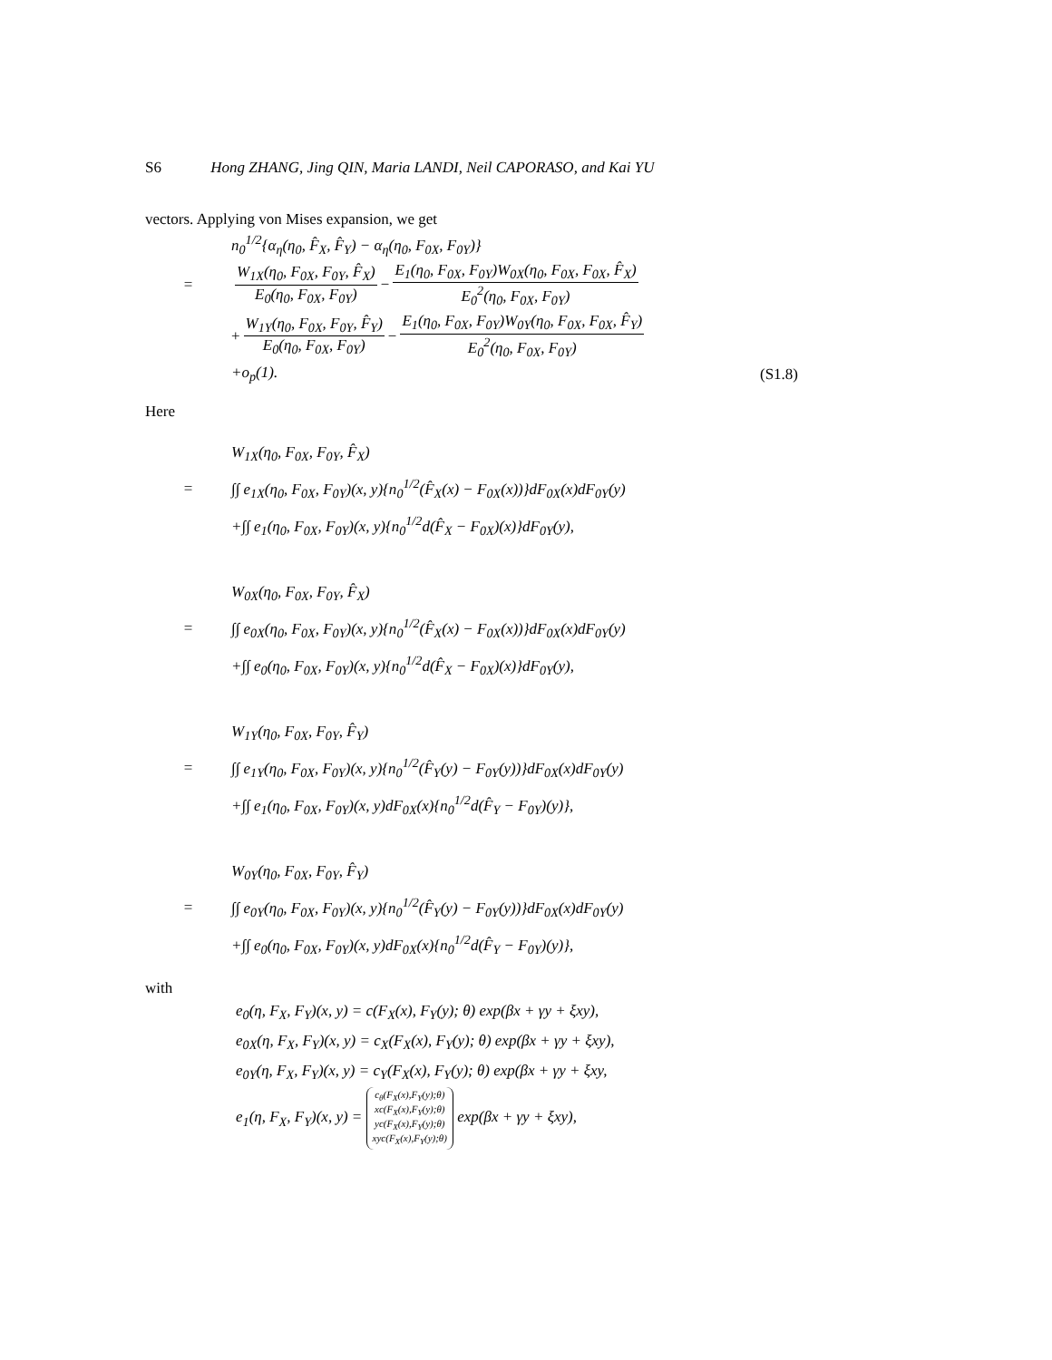S6 Hong ZHANG, Jing QIN, Maria LANDI, Neil CAPORASO, and Kai YU
vectors. Applying von Mises expansion, we get
n<sub>0</sub><sup>1/2</sup>{α<sub>η</sub>(η<sub>0</sub>, F̂<sub>X</sub>, F̂<sub>Y</sub>) − α<sub>η</sub>(η<sub>0</sub>, F<sub>0X</sub>, F<sub>0Y</sub>)}
= W<sub>1X</sub>(η<sub>0</sub>, F<sub>0X</sub>, F<sub>0Y</sub>, F̂<sub>X</sub>) E<sub>0</sub>(η<sub>0</sub>, F<sub>0X</sub>, F<sub>0Y</sub>) − E<sub>1</sub>(η<sub>0</sub>, F<sub>0X</sub>, F<sub>0Y</sub>)W<sub>0X</sub>(η<sub>0</sub>, F<sub>0X</sub>, F<sub>0X</sub>, F̂<sub>X</sub>) E<sub>0</sub><sup>2</sup>(η<sub>0</sub>, F<sub>0X</sub>, F<sub>0Y</sub>)
+ W<sub>1Y</sub>(η<sub>0</sub>, F<sub>0X</sub>, F<sub>0Y</sub>, F̂<sub>Y</sub>) E<sub>0</sub>(η<sub>0</sub>, F<sub>0X</sub>, F<sub>0Y</sub>) − E<sub>1</sub>(η<sub>0</sub>, F<sub>0X</sub>, F<sub>0Y</sub>)W<sub>0Y</sub>(η<sub>0</sub>, F<sub>0X</sub>, F<sub>0X</sub>, F̂<sub>Y</sub>) E<sub>0</sub><sup>2</sup>(η<sub>0</sub>, F<sub>0X</sub>, F<sub>0Y</sub>)
+o<sub>p</sub>(1). (S1.8)
Here
W<sub>1X</sub>(η<sub>0</sub>, F<sub>0X</sub>, F<sub>0Y</sub>, F̂<sub>X</sub>)
= ∫∫ e<sub>1X</sub>(η<sub>0</sub>, F<sub>0X</sub>, F<sub>0Y</sub>)(x, y){n<sub>0</sub><sup>1/2</sup>(F̂<sub>X</sub>(x) − F<sub>0X</sub>(x))}dF<sub>0X</sub>(x)dF<sub>0Y</sub>(y)
+∫∫ e<sub>1</sub>(η<sub>0</sub>, F<sub>0X</sub>, F<sub>0Y</sub>)(x, y){n<sub>0</sub><sup>1/2</sup>d(F̂<sub>X</sub> − F<sub>0X</sub>)(x)}dF<sub>0Y</sub>(y),
W<sub>0X</sub>(η<sub>0</sub>, F<sub>0X</sub>, F<sub>0Y</sub>, F̂<sub>X</sub>)
= ∫∫ e<sub>0X</sub>(η<sub>0</sub>, F<sub>0X</sub>, F<sub>0Y</sub>)(x, y){n<sub>0</sub><sup>1/2</sup>(F̂<sub>X</sub>(x) − F<sub>0X</sub>(x))}dF<sub>0X</sub>(x)dF<sub>0Y</sub>(y)
+∫∫ e<sub>0</sub>(η<sub>0</sub>, F<sub>0X</sub>, F<sub>0Y</sub>)(x, y){n<sub>0</sub><sup>1/2</sup>d(F̂<sub>X</sub> − F<sub>0X</sub>)(x)}dF<sub>0Y</sub>(y),
W<sub>1Y</sub>(η<sub>0</sub>, F<sub>0X</sub>, F<sub>0Y</sub>, F̂<sub>Y</sub>)
= ∫∫ e<sub>1Y</sub>(η<sub>0</sub>, F<sub>0X</sub>, F<sub>0Y</sub>)(x, y){n<sub>0</sub><sup>1/2</sup>(F̂<sub>Y</sub>(y) − F<sub>0Y</sub>(y))}dF<sub>0X</sub>(x)dF<sub>0Y</sub>(y)
+∫∫ e<sub>1</sub>(η<sub>0</sub>, F<sub>0X</sub>, F<sub>0Y</sub>)(x, y)dF<sub>0X</sub>(x){n<sub>0</sub><sup>1/2</sup>d(F̂<sub>Y</sub> − F<sub>0Y</sub>)(y)},
W<sub>0Y</sub>(η<sub>0</sub>, F<sub>0X</sub>, F<sub>0Y</sub>, F̂<sub>Y</sub>)
= ∫∫ e<sub>0Y</sub>(η<sub>0</sub>, F<sub>0X</sub>, F<sub>0Y</sub>)(x, y){n<sub>0</sub><sup>1/2</sup>(F̂<sub>Y</sub>(y) − F<sub>0Y</sub>(y))}dF<sub>0X</sub>(x)dF<sub>0Y</sub>(y)
+∫∫ e<sub>0</sub>(η<sub>0</sub>, F<sub>0X</sub>, F<sub>0Y</sub>)(x, y)dF<sub>0X</sub>(x){n<sub>0</sub><sup>1/2</sup>d(F̂<sub>Y</sub> − F<sub>0Y</sub>)(y)},
with
e<sub>0</sub>(η, F<sub>X</sub>, F<sub>Y</sub>)(x, y) = c(F<sub>X</sub>(x), F<sub>Y</sub>(y); θ) exp(βx + γy + ξxy),
e<sub>0X</sub>(η, F<sub>X</sub>, F<sub>Y</sub>)(x, y) = c<sub>X</sub>(F<sub>X</sub>(x), F<sub>Y</sub>(y); θ) exp(βx + γy + ξxy),
e<sub>0Y</sub>(η, F<sub>X</sub>, F<sub>Y</sub>)(x, y) = c<sub>Y</sub>(F<sub>X</sub>(x), F<sub>Y</sub>(y); θ) exp(βx + γy + ξxy,
e<sub>1</sub>(η, F<sub>X</sub>, F<sub>Y</sub>)(x, y) = c<sub>θ</sub>(F<sub>X</sub>(x),F<sub>Y</sub>(y);θ)
xc(F<sub>X</sub>(x),F<sub>Y</sub>(y);θ)
yc(F<sub>X</sub>(x),F<sub>Y</sub>(y);θ)
xyc(F<sub>X</sub>(x),F<sub>Y</sub>(y);θ) exp(βx + γy + ξxy),